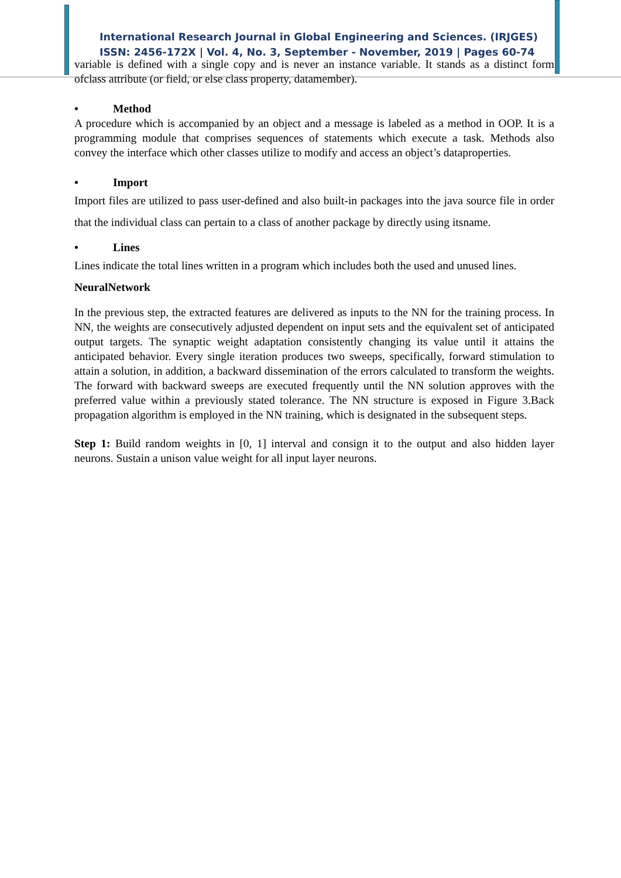International Research Journal in Global Engineering and Sciences. (IRJGES)
ISSN: 2456-172X | Vol. 4, No. 3, September - November, 2019 | Pages 60-74
variable is defined with a single copy and is never an instance variable. It stands as a distinct form ofclass attribute (or field, or else class property, datamember).
• Method
A procedure which is accompanied by an object and a message is labeled as a method in OOP. It is a programming module that comprises sequences of statements which execute a task. Methods also convey the interface which other classes utilize to modify and access an object’s dataproperties.
• Import
Import files are utilized to pass user-defined and also built-in packages into the java source file in order that the individual class can pertain to a class of another package by directly using itsname.
• Lines
Lines indicate the total lines written in a program which includes both the used and unused lines.
NeuralNetwork
In the previous step, the extracted features are delivered as inputs to the NN for the training process. In NN, the weights are consecutively adjusted dependent on input sets and the equivalent set of anticipated output targets. The synaptic weight adaptation consistently changing its value until it attains the anticipated behavior. Every single iteration produces two sweeps, specifically, forward stimulation to attain a solution, in addition, a backward dissemination of the errors calculated to transform the weights. The forward with backward sweeps are executed frequently until the NN solution approves with the preferred value within a previously stated tolerance. The NN structure is exposed in Figure 3.Back propagation algorithm is employed in the NN training, which is designated in the subsequent steps.
Step 1: Build random weights in [0, 1] interval and consign it to the output and also hidden layer neurons. Sustain a unison value weight for all input layer neurons.